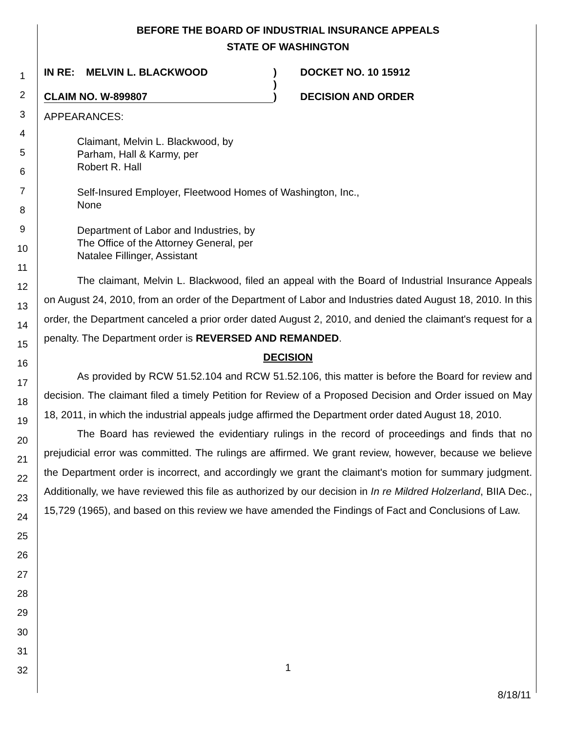1
2
3
4
5
6
7
8
9
10
11
12
13
14
15
16
17
18
19
20
21
22
23
24
25
26
27
28
29
30
31
32
BEFORE THE BOARD OF INDUSTRIAL INSURANCE APPEALS
STATE OF WASHINGTON
IN RE: MELVIN L. BLACKWOOD
CLAIM NO. W-899807
)
)
)
DOCKET NO. 10 15912
DECISION AND ORDER
APPEARANCES:
Claimant, Melvin L. Blackwood, by
Parham, Hall & Karmy, per
Robert R. Hall
Self-Insured Employer, Fleetwood Homes of Washington, Inc.,
None
Department of Labor and Industries, by
The Office of the Attorney General, per
Natalee Fillinger, Assistant
The claimant, Melvin L. Blackwood, filed an appeal with the Board of Industrial Insurance Appeals on August 24, 2010, from an order of the Department of Labor and Industries dated August 18, 2010. In this order, the Department canceled a prior order dated August 2, 2010, and denied the claimant's request for a penalty. The Department order is REVERSED AND REMANDED.
DECISION
As provided by RCW 51.52.104 and RCW 51.52.106, this matter is before the Board for review and decision. The claimant filed a timely Petition for Review of a Proposed Decision and Order issued on May 18, 2011, in which the industrial appeals judge affirmed the Department order dated August 18, 2010.
The Board has reviewed the evidentiary rulings in the record of proceedings and finds that no prejudicial error was committed. The rulings are affirmed. We grant review, however, because we believe the Department order is incorrect, and accordingly we grant the claimant's motion for summary judgment. Additionally, we have reviewed this file as authorized by our decision in In re Mildred Holzerland, BIIA Dec., 15,729 (1965), and based on this review we have amended the Findings of Fact and Conclusions of Law.
1
8/18/11